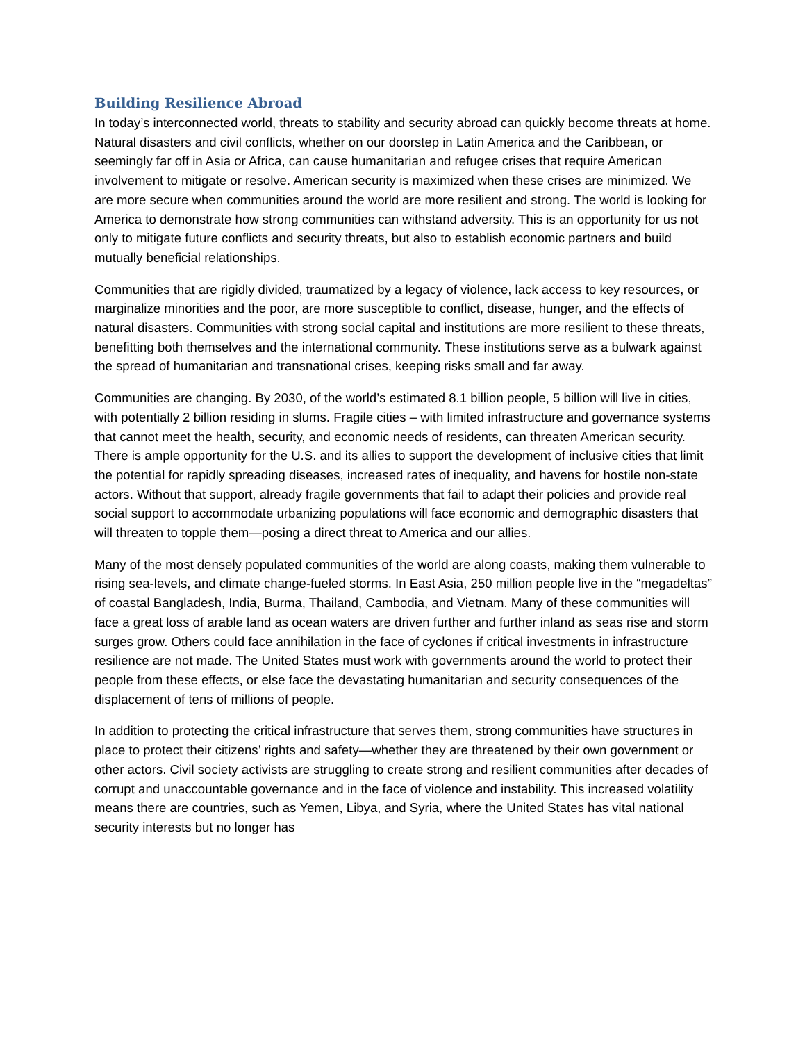Building Resilience Abroad
In today’s interconnected world, threats to stability and security abroad can quickly become threats at home. Natural disasters and civil conflicts, whether on our doorstep in Latin America and the Caribbean, or seemingly far off in Asia or Africa, can cause humanitarian and refugee crises that require American involvement to mitigate or resolve. American security is maximized when these crises are minimized. We are more secure when communities around the world are more resilient and strong. The world is looking for America to demonstrate how strong communities can withstand adversity. This is an opportunity for us not only to mitigate future conflicts and security threats, but also to establish economic partners and build mutually beneficial relationships.
Communities that are rigidly divided, traumatized by a legacy of violence, lack access to key resources, or marginalize minorities and the poor, are more susceptible to conflict, disease, hunger, and the effects of natural disasters. Communities with strong social capital and institutions are more resilient to these threats, benefitting both themselves and the international community. These institutions serve as a bulwark against the spread of humanitarian and transnational crises, keeping risks small and far away.
Communities are changing. By 2030, of the world’s estimated 8.1 billion people, 5 billion will live in cities, with potentially 2 billion residing in slums. Fragile cities – with limited infrastructure and governance systems that cannot meet the health, security, and economic needs of residents, can threaten American security. There is ample opportunity for the U.S. and its allies to support the development of inclusive cities that limit the potential for rapidly spreading diseases, increased rates of inequality, and havens for hostile non-state actors. Without that support, already fragile governments that fail to adapt their policies and provide real social support to accommodate urbanizing populations will face economic and demographic disasters that will threaten to topple them—posing a direct threat to America and our allies.
Many of the most densely populated communities of the world are along coasts, making them vulnerable to rising sea-levels, and climate change-fueled storms. In East Asia, 250 million people live in the “megadeltas” of coastal Bangladesh, India, Burma, Thailand, Cambodia, and Vietnam. Many of these communities will face a great loss of arable land as ocean waters are driven further and further inland as seas rise and storm surges grow. Others could face annihilation in the face of cyclones if critical investments in infrastructure resilience are not made. The United States must work with governments around the world to protect their people from these effects, or else face the devastating humanitarian and security consequences of the displacement of tens of millions of people.
In addition to protecting the critical infrastructure that serves them, strong communities have structures in place to protect their citizens’ rights and safety—whether they are threatened by their own government or other actors. Civil society activists are struggling to create strong and resilient communities after decades of corrupt and unaccountable governance and in the face of violence and instability. This increased volatility means there are countries, such as Yemen, Libya, and Syria, where the United States has vital national security interests but no longer has